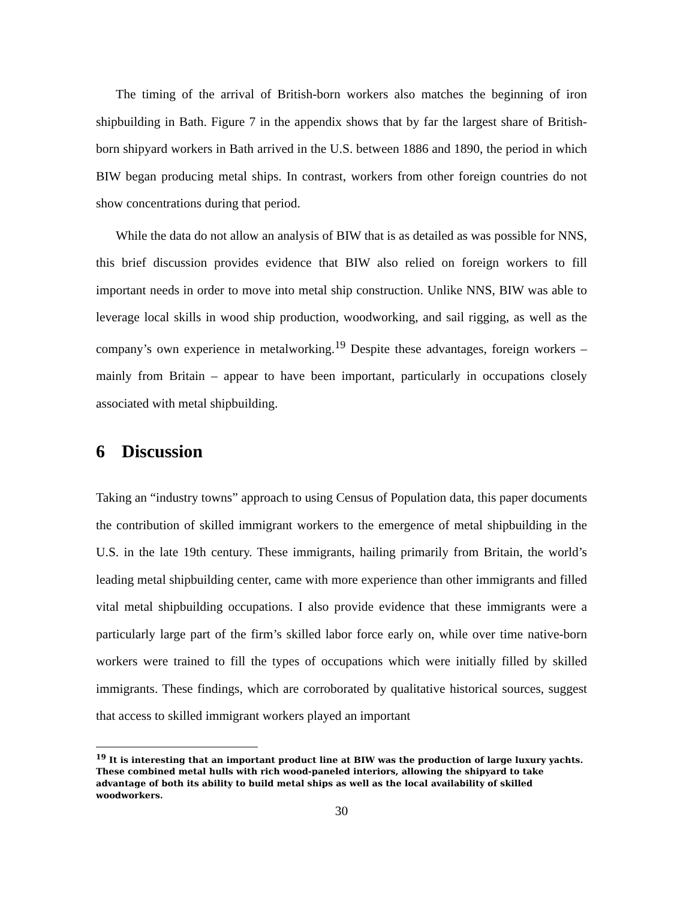The timing of the arrival of British-born workers also matches the beginning of iron shipbuilding in Bath. Figure 7 in the appendix shows that by far the largest share of British-born shipyard workers in Bath arrived in the U.S. between 1886 and 1890, the period in which BIW began producing metal ships. In contrast, workers from other foreign countries do not show concentrations during that period.
While the data do not allow an analysis of BIW that is as detailed as was possible for NNS, this brief discussion provides evidence that BIW also relied on foreign workers to fill important needs in order to move into metal ship construction. Unlike NNS, BIW was able to leverage local skills in wood ship production, woodworking, and sail rigging, as well as the company’s own experience in metalworking.<sup>19</sup> Despite these advantages, foreign workers – mainly from Britain – appear to have been important, particularly in occupations closely associated with metal shipbuilding.
6 Discussion
Taking an “industry towns” approach to using Census of Population data, this paper documents the contribution of skilled immigrant workers to the emergence of metal shipbuilding in the U.S. in the late 19th century. These immigrants, hailing primarily from Britain, the world’s leading metal shipbuilding center, came with more experience than other immigrants and filled vital metal shipbuilding occupations. I also provide evidence that these immigrants were a particularly large part of the firm’s skilled labor force early on, while over time native-born workers were trained to fill the types of occupations which were initially filled by skilled immigrants. These findings, which are corroborated by qualitative historical sources, suggest that access to skilled immigrant workers played an important
<sup>19</sup> It is interesting that an important product line at BIW was the production of large luxury yachts. These combined metal hulls with rich wood-paneled interiors, allowing the shipyard to take advantage of both its ability to build metal ships as well as the local availability of skilled woodworkers.
30